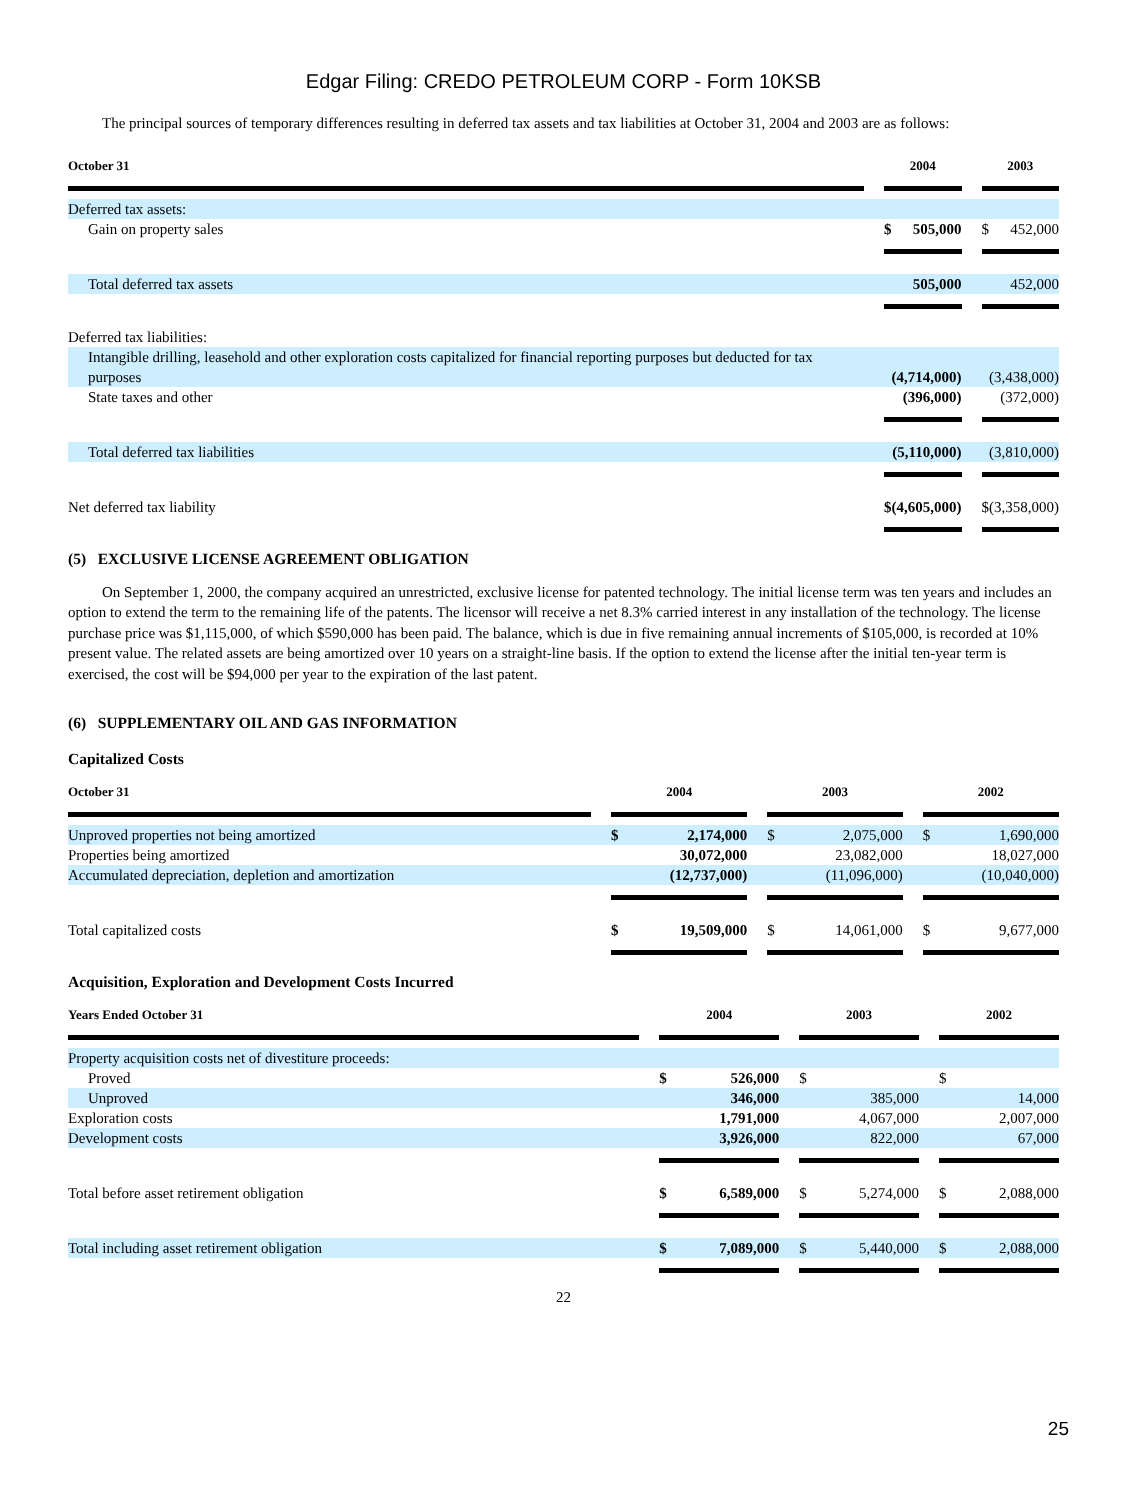Edgar Filing: CREDO PETROLEUM CORP - Form 10KSB
The principal sources of temporary differences resulting in deferred tax assets and tax liabilities at October 31, 2004 and 2003 are as follows:
| October 31 | | 2004 | | | 2003 | |
| --- | --- | --- | --- | --- | --- | --- |
| Deferred tax assets: | | | | | | |
| Gain on property sales | | $ | 505,000 | | $ | 452,000 |
| Total deferred tax assets | | | 505,000 | | | 452,000 |
| Deferred tax liabilities: | | | | | | |
| Intangible drilling, leasehold and other exploration costs capitalized for financial reporting purposes but deducted for tax purposes | | | (4,714,000) | | | (3,438,000) |
| State taxes and other | | | (396,000) | | | (372,000) |
| Total deferred tax liabilities | | | (5,110,000) | | | (3,810,000) |
| Net deferred tax liability | | $ | (4,605,000) | | $ | (3,358,000) |
(5) EXCLUSIVE LICENSE AGREEMENT OBLIGATION
On September 1, 2000, the company acquired an unrestricted, exclusive license for patented technology. The initial license term was ten years and includes an option to extend the term to the remaining life of the patents. The licensor will receive a net 8.3% carried interest in any installation of the technology. The license purchase price was $1,115,000, of which $590,000 has been paid. The balance, which is due in five remaining annual increments of $105,000, is recorded at 10% present value. The related assets are being amortized over 10 years on a straight-line basis. If the option to extend the license after the initial ten-year term is exercised, the cost will be $94,000 per year to the expiration of the last patent.
(6) SUPPLEMENTARY OIL AND GAS INFORMATION
Capitalized Costs
| October 31 | | 2004 | | | 2003 | | | 2002 | |
| --- | --- | --- | --- | --- | --- | --- | --- | --- | --- |
| Unproved properties not being amortized | | $ | 2,174,000 | | $ | 2,075,000 | | $ | 1,690,000 |
| Properties being amortized | | | 30,072,000 | | | 23,082,000 | | | 18,027,000 |
| Accumulated depreciation, depletion and amortization | | | (12,737,000) | | | (11,096,000) | | | (10,040,000) |
| Total capitalized costs | | $ | 19,509,000 | | $ | 14,061,000 | | $ | 9,677,000 |
Acquisition, Exploration and Development Costs Incurred
| Years Ended October 31 | | 2004 | | | 2003 | | | 2002 | |
| --- | --- | --- | --- | --- | --- | --- | --- | --- | --- |
| Property acquisition costs net of divestiture proceeds: | | | | | | | | | |
| Proved | | $ | 526,000 | | $ | | | $ | |
| Unproved | | | 346,000 | | | 385,000 | | | 14,000 |
| Exploration costs | | | 1,791,000 | | | 4,067,000 | | | 2,007,000 |
| Development costs | | | 3,926,000 | | | 822,000 | | | 67,000 |
| Total before asset retirement obligation | | $ | 6,589,000 | | $ | 5,274,000 | | $ | 2,088,000 |
| Total including asset retirement obligation | | $ | 7,089,000 | | $ | 5,440,000 | | $ | 2,088,000 |
22
25